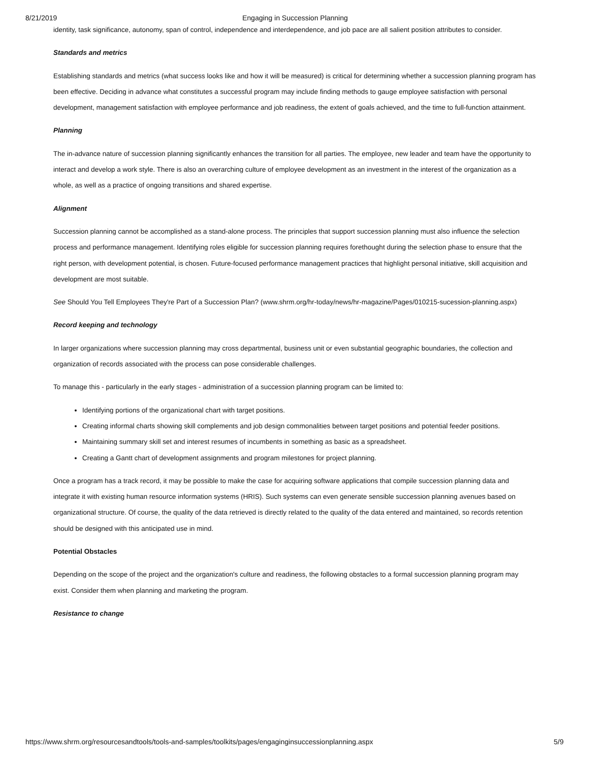8/21/2019 Engaging in Succession Planning
identity, task significance, autonomy, span of control, independence and interdependence, and job pace are all salient position attributes to consider.
Standards and metrics
Establishing standards and metrics (what success looks like and how it will be measured) is critical for determining whether a succession planning program has been effective. Deciding in advance what constitutes a successful program may include finding methods to gauge employee satisfaction with personal development, management satisfaction with employee performance and job readiness, the extent of goals achieved, and the time to full-function attainment.
Planning
The in-advance nature of succession planning significantly enhances the transition for all parties. The employee, new leader and team have the opportunity to interact and develop a work style. There is also an overarching culture of employee development as an investment in the interest of the organization as a whole, as well as a practice of ongoing transitions and shared expertise.
Alignment
Succession planning cannot be accomplished as a stand-alone process. The principles that support succession planning must also influence the selection process and performance management. Identifying roles eligible for succession planning requires forethought during the selection phase to ensure that the right person, with development potential, is chosen. Future-focused performance management practices that highlight personal initiative, skill acquisition and development are most suitable.
See Should You Tell Employees They're Part of a Succession Plan? (www.shrm.org/hr-today/news/hr-magazine/Pages/010215-sucession-planning.aspx)
Record keeping and technology
In larger organizations where succession planning may cross departmental, business unit or even substantial geographic boundaries, the collection and organization of records associated with the process can pose considerable challenges.
To manage this - particularly in the early stages - administration of a succession planning program can be limited to:
Identifying portions of the organizational chart with target positions.
Creating informal charts showing skill complements and job design commonalities between target positions and potential feeder positions.
Maintaining summary skill set and interest resumes of incumbents in something as basic as a spreadsheet.
Creating a Gantt chart of development assignments and program milestones for project planning.
Once a program has a track record, it may be possible to make the case for acquiring software applications that compile succession planning data and integrate it with existing human resource information systems (HRIS). Such systems can even generate sensible succession planning avenues based on organizational structure. Of course, the quality of the data retrieved is directly related to the quality of the data entered and maintained, so records retention should be designed with this anticipated use in mind.
Potential Obstacles
Depending on the scope of the project and the organization's culture and readiness, the following obstacles to a formal succession planning program may exist. Consider them when planning and marketing the program.
Resistance to change
https://www.shrm.org/resourcesandtools/tools-and-samples/toolkits/pages/engaginginsuccessionplanning.aspx 5/9